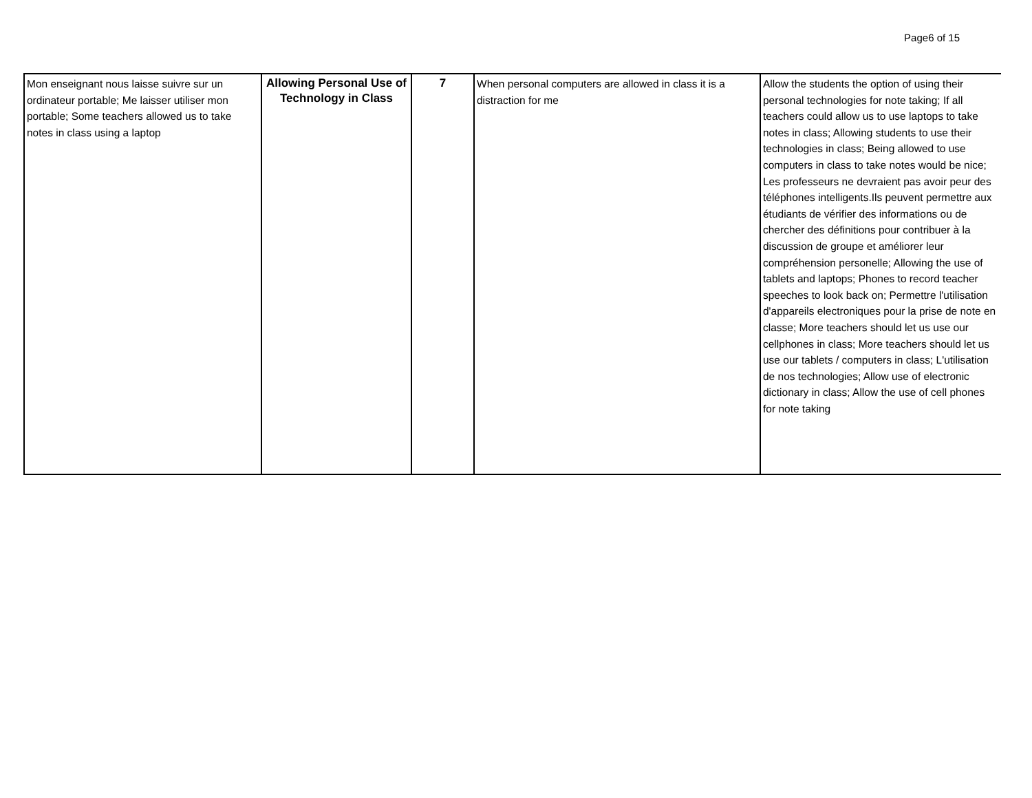Page6 of 15
| Mon enseignant nous laisse suivre sur un ordinateur portable; Me laisser utiliser mon portable; Some teachers allowed us to take notes in class using a laptop | Allowing Personal Use of Technology in Class | 7 | When personal computers are allowed in class it is a distraction for me | Allow the students the option of using their personal technologies for note taking; If all teachers could allow us to use laptops to take notes in class; Allowing students to use their technologies in class; Being allowed to use computers in class to take notes would be nice; Les professeurs ne devraient pas avoir peur des téléphones intelligents.Ils peuvent permettre aux étudiants de vérifier des informations ou de chercher des définitions pour contribuer à la discussion de groupe et améliorer leur compréhension personelle; Allowing the use of tablets and laptops; Phones to record teacher speeches to look back on; Permettre l'utilisation d'appareils electroniques pour la prise de note en classe; More teachers should let us use our cellphones in class; More teachers should let us use our tablets / computers in class; L'utilisation de nos technologies; Allow use of electronic dictionary in class; Allow the use of cell phones for note taking |